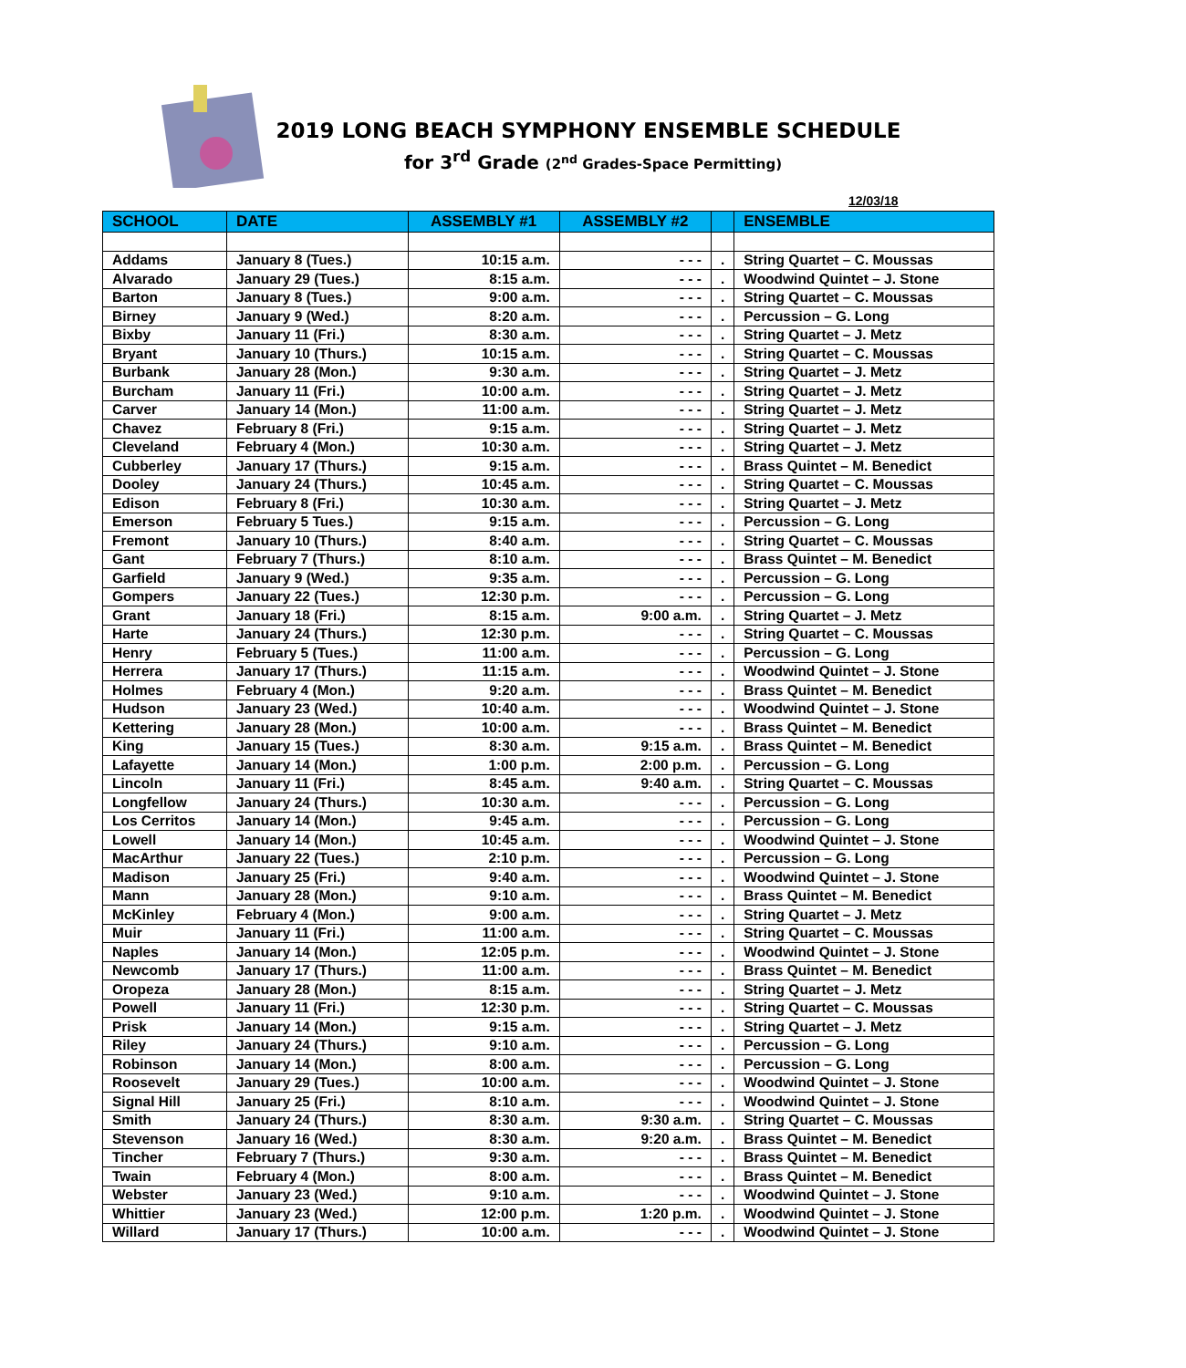2019 LONG BEACH SYMPHONY ENSEMBLE SCHEDULE
for 3<sup>rd</sup> Grade (2<sup>nd</sup> Grades-Space Permitting)
12/03/18
| SCHOOL | DATE | ASSEMBLY #1 | ASSEMBLY #2 | | ENSEMBLE |
| --- | --- | --- | --- | --- | --- |
| Addams | January 8 (Tues.) | 10:15 a.m. | - - - | . | String Quartet – C. Moussas |
| Alvarado | January 29 (Tues.) | 8:15 a.m. | - - - | . | Woodwind Quintet – J. Stone |
| Barton | January 8 (Tues.) | 9:00 a.m. | - - - | . | String Quartet – C. Moussas |
| Birney | January 9 (Wed.) | 8:20 a.m. | - - - | . | Percussion – G. Long |
| Bixby | January 11 (Fri.) | 8:30 a.m. | - - - | . | String Quartet – J. Metz |
| Bryant | January 10 (Thurs.) | 10:15 a.m. | - - - | . | String Quartet – C. Moussas |
| Burbank | January 28 (Mon.) | 9:30 a.m. | - - - | . | String Quartet – J. Metz |
| Burcham | January 11 (Fri.) | 10:00 a.m. | - - - | . | String Quartet – J. Metz |
| Carver | January 14 (Mon.) | 11:00 a.m. | - - - | . | String Quartet – J. Metz |
| Chavez | February 8 (Fri.) | 9:15 a.m. | - - - | . | String Quartet – J. Metz |
| Cleveland | February 4 (Mon.) | 10:30 a.m. | - - - | . | String Quartet – J. Metz |
| Cubberley | January 17 (Thurs.) | 9:15 a.m. | - - - | . | Brass Quintet – M. Benedict |
| Dooley | January 24 (Thurs.) | 10:45 a.m. | - - - | . | String Quartet – C. Moussas |
| Edison | February 8 (Fri.) | 10:30 a.m. | - - - | . | String Quartet – J. Metz |
| Emerson | February 5 Tues.) | 9:15 a.m. | - - - | . | Percussion – G. Long |
| Fremont | January 10 (Thurs.) | 8:40 a.m. | - - - | . | String Quartet – C. Moussas |
| Gant | February 7 (Thurs.) | 8:10 a.m. | - - - | . | Brass Quintet – M. Benedict |
| Garfield | January 9 (Wed.) | 9:35 a.m. | - - - | . | Percussion – G. Long |
| Gompers | January 22 (Tues.) | 12:30 p.m. | - - - | . | Percussion – G. Long |
| Grant | January 18 (Fri.) | 8:15 a.m. | 9:00 a.m. | . | String Quartet – J. Metz |
| Harte | January 24 (Thurs.) | 12:30 p.m. | - - - | . | String Quartet – C. Moussas |
| Henry | February 5 (Tues.) | 11:00 a.m. | - - - | . | Percussion – G. Long |
| Herrera | January 17 (Thurs.) | 11:15 a.m. | - - - | . | Woodwind Quintet – J. Stone |
| Holmes | February 4 (Mon.) | 9:20 a.m. | - - - | . | Brass Quintet – M. Benedict |
| Hudson | January 23 (Wed.) | 10:40 a.m. | - - - | . | Woodwind Quintet – J. Stone |
| Kettering | January 28 (Mon.) | 10:00 a.m. | - - - | . | Brass Quintet – M. Benedict |
| King | January 15 (Tues.) | 8:30 a.m. | 9:15 a.m. | . | Brass Quintet – M. Benedict |
| Lafayette | January 14 (Mon.) | 1:00 p.m. | 2:00 p.m. | . | Percussion – G. Long |
| Lincoln | January 11 (Fri.) | 8:45 a.m. | 9:40 a.m. | . | String Quartet – C. Moussas |
| Longfellow | January 24 (Thurs.) | 10:30 a.m. | - - - | . | Percussion – G. Long |
| Los Cerritos | January 14 (Mon.) | 9:45 a.m. | - - - | . | Percussion – G. Long |
| Lowell | January 14 (Mon.) | 10:45 a.m. | - - - | . | Woodwind Quintet – J. Stone |
| MacArthur | January 22 (Tues.) | 2:10 p.m. | - - - | . | Percussion – G. Long |
| Madison | January 25 (Fri.) | 9:40 a.m. | - - - | . | Woodwind Quintet – J. Stone |
| Mann | January 28 (Mon.) | 9:10 a.m. | - - - | . | Brass Quintet – M. Benedict |
| McKinley | February 4 (Mon.) | 9:00 a.m. | - - - | . | String Quartet – J. Metz |
| Muir | January 11 (Fri.) | 11:00 a.m. | - - - | . | String Quartet – C. Moussas |
| Naples | January 14 (Mon.) | 12:05 p.m. | - - - | . | Woodwind Quintet – J. Stone |
| Newcomb | January 17 (Thurs.) | 11:00 a.m. | - - - | . | Brass Quintet – M. Benedict |
| Oropeza | January 28 (Mon.) | 8:15 a.m. | - - - | . | String Quartet – J. Metz |
| Powell | January 11 (Fri.) | 12:30 p.m. | - - - | . | String Quartet – C. Moussas |
| Prisk | January 14 (Mon.) | 9:15 a.m. | - - - | . | String Quartet – J. Metz |
| Riley | January 24 (Thurs.) | 9:10 a.m. | - - - | . | Percussion – G. Long |
| Robinson | January 14 (Mon.) | 8:00 a.m. | - - - | . | Percussion – G. Long |
| Roosevelt | January 29 (Tues.) | 10:00 a.m. | - - - | . | Woodwind Quintet – J. Stone |
| Signal Hill | January 25 (Fri.) | 8:10 a.m. | - - - | . | Woodwind Quintet – J. Stone |
| Smith | January 24 (Thurs.) | 8:30 a.m. | 9:30 a.m. | . | String Quartet – C. Moussas |
| Stevenson | January 16 (Wed.) | 8:30 a.m. | 9:20 a.m. | . | Brass Quintet – M. Benedict |
| Tincher | February 7 (Thurs.) | 9:30 a.m. | - - - | . | Brass Quintet – M. Benedict |
| Twain | February 4 (Mon.) | 8:00 a.m. | - - - | . | Brass Quintet – M. Benedict |
| Webster | January 23 (Wed.) | 9:10 a.m. | - - - | . | Woodwind Quintet – J. Stone |
| Whittier | January 23 (Wed.) | 12:00 p.m. | 1:20 p.m. | . | Woodwind Quintet – J. Stone |
| Willard | January 17 (Thurs.) | 10:00 a.m. | - - - | . | Woodwind Quintet – J. Stone |